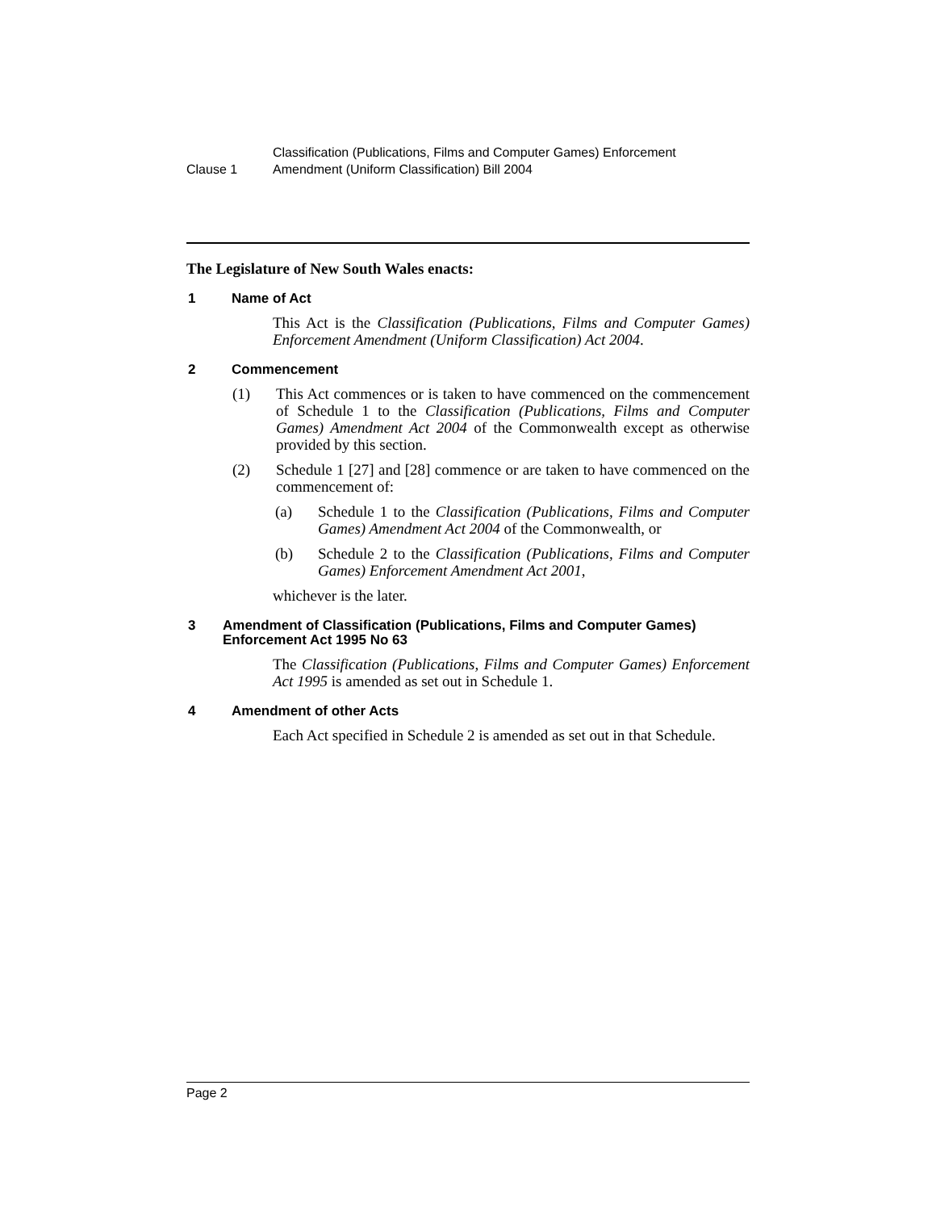Clause 1
Classification (Publications, Films and Computer Games) Enforcement
Amendment (Uniform Classification) Bill 2004
The Legislature of New South Wales enacts:
1 Name of Act
This Act is the Classification (Publications, Films and Computer Games) Enforcement Amendment (Uniform Classification) Act 2004.
2 Commencement
(1) This Act commences or is taken to have commenced on the commencement of Schedule 1 to the Classification (Publications, Films and Computer Games) Amendment Act 2004 of the Commonwealth except as otherwise provided by this section.
(2) Schedule 1 [27] and [28] commence or are taken to have commenced on the commencement of:
(a) Schedule 1 to the Classification (Publications, Films and Computer Games) Amendment Act 2004 of the Commonwealth, or
(b) Schedule 2 to the Classification (Publications, Films and Computer Games) Enforcement Amendment Act 2001,
whichever is the later.
3 Amendment of Classification (Publications, Films and Computer Games) Enforcement Act 1995 No 63
The Classification (Publications, Films and Computer Games) Enforcement Act 1995 is amended as set out in Schedule 1.
4 Amendment of other Acts
Each Act specified in Schedule 2 is amended as set out in that Schedule.
Page 2